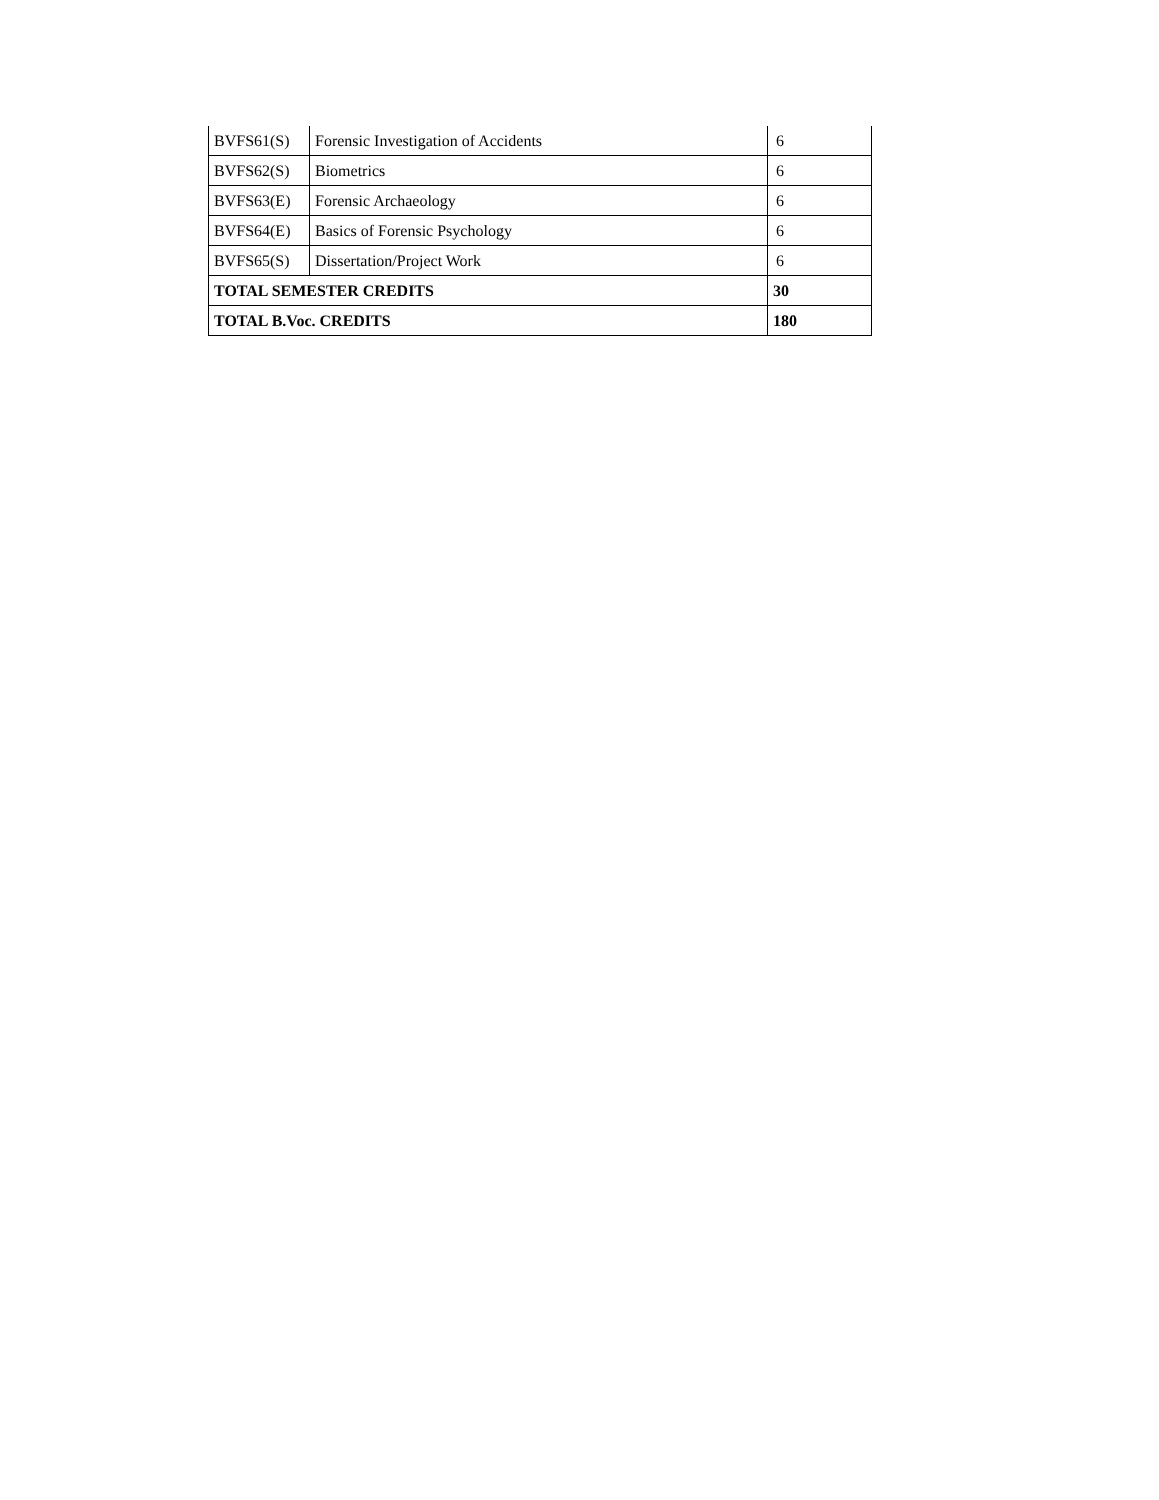| BVFS61(S) | Forensic Investigation of Accidents | 6 |
| BVFS62(S) | Biometrics | 6 |
| BVFS63(E) | Forensic Archaeology | 6 |
| BVFS64(E) | Basics of Forensic Psychology | 6 |
| BVFS65(S) | Dissertation/Project Work | 6 |
| TOTAL SEMESTER CREDITS | | 30 |
| TOTAL B.Voc. CREDITS | | 180 |